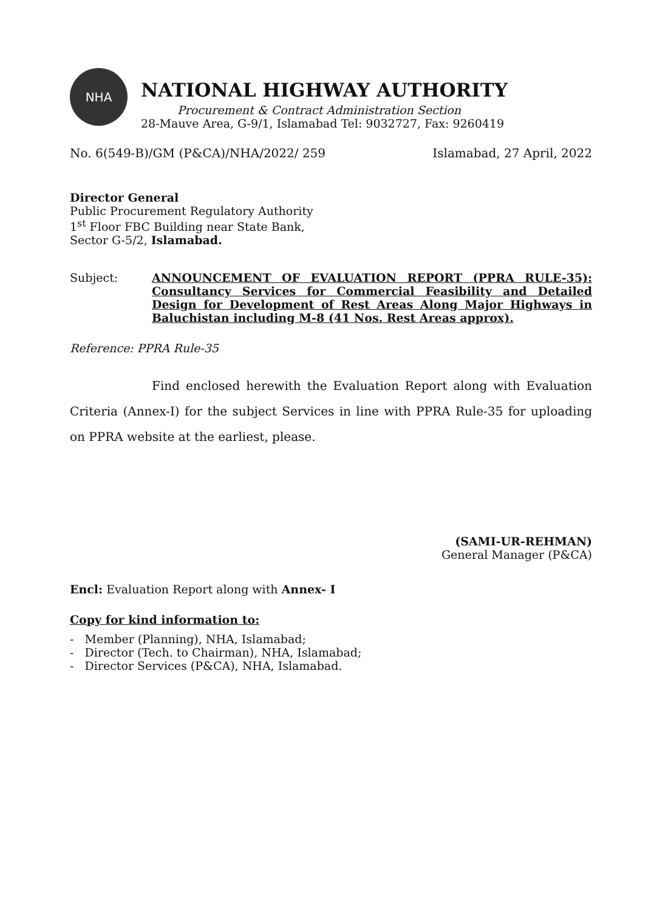NHA
NATIONAL HIGHWAY AUTHORITY
Procurement & Contract Administration Section
28-Mauve Area, G-9/1, Islamabad Tel: 9032727, Fax: 9260419
No. 6(549-B)/GM (P&CA)/NHA/2022/ 259 Islamabad, 27 April, 2022
Director General
Public Procurement Regulatory Authority
1<sup>st</sup> Floor FBC Building near State Bank,
Sector G-5/2, Islamabad.
Subject: ANNOUNCEMENT OF EVALUATION REPORT (PPRA RULE-35): Consultancy Services for Commercial Feasibility and Detailed Design for Development of Rest Areas Along Major Highways in Baluchistan including M-8 (41 Nos. Rest Areas approx).
Reference: PPRA Rule-35
Find enclosed herewith the Evaluation Report along with Evaluation Criteria (Annex-I) for the subject Services in line with PPRA Rule-35 for uploading on PPRA website at the earliest, please.
(SAMI-UR-REHMAN)
General Manager (P&CA)
Encl: Evaluation Report along with Annex- I
Copy for kind information to:
- Member (Planning), NHA, Islamabad;
- Director (Tech. to Chairman), NHA, Islamabad;
- Director Services (P&CA), NHA, Islamabad.